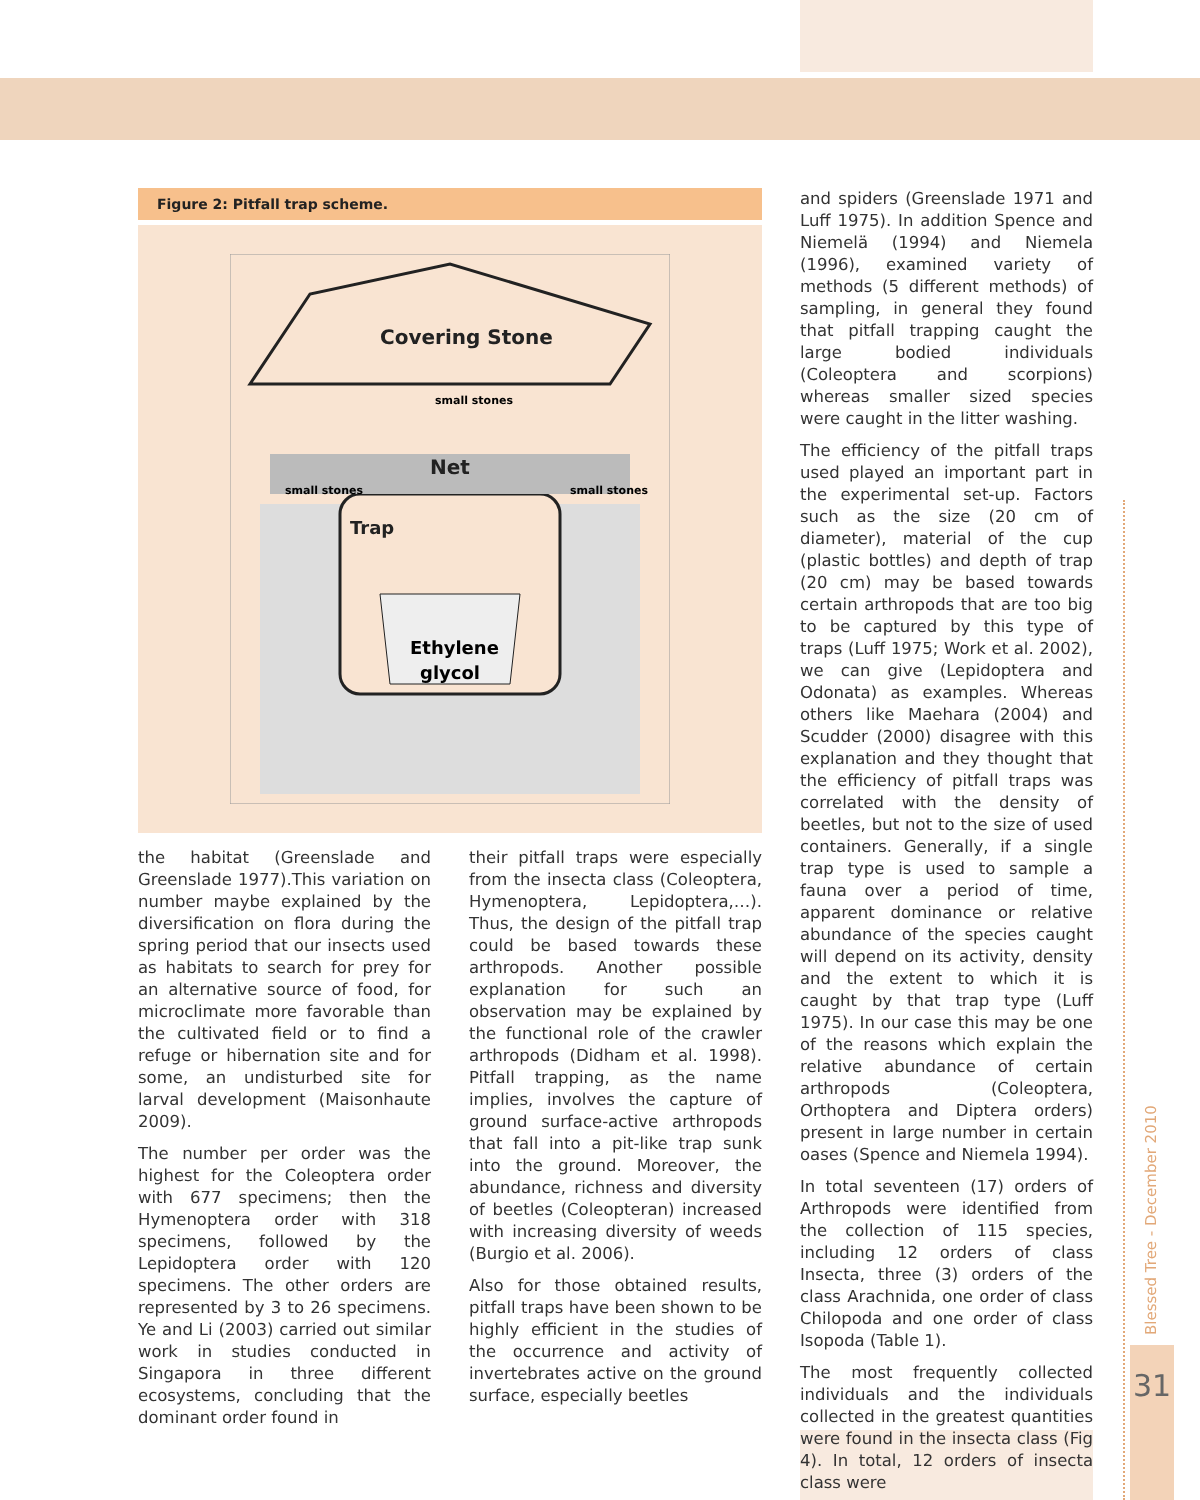Figure 2: Pitfall trap scheme.
Covering Stone
Net
Trap
small stones
small stones
small stones
Ethylene
glycol
the habitat (Greenslade and Greenslade 1977).This variation on number maybe explained by the diversification on flora during the spring period that our insects used as habitats to search for prey for an alternative source of food, for microclimate more favorable than the cultivated field or to find a refuge or hibernation site and for some, an undisturbed site for larval development (Maisonhaute 2009).
The number per order was the highest for the Coleoptera order with 677 specimens; then the Hymenoptera order with 318 specimens, followed by the Lepidoptera order with 120 specimens. The other orders are represented by 3 to 26 specimens. Ye and Li (2003) carried out similar work in studies conducted in Singapora in three different ecosystems, concluding that the dominant order found in
their pitfall traps were especially from the insecta class (Coleoptera, Hymenoptera, Lepidoptera,…). Thus, the design of the pitfall trap could be based towards these arthropods. Another possible explanation for such an observation may be explained by the functional role of the crawler arthropods (Didham et al. 1998). Pitfall trapping, as the name implies, involves the capture of ground surface-active arthropods that fall into a pit-like trap sunk into the ground. Moreover, the abundance, richness and diversity of beetles (Coleopteran) increased with increasing diversity of weeds (Burgio et al. 2006).
Also for those obtained results, pitfall traps have been shown to be highly efficient in the studies of the occurrence and activity of invertebrates active on the ground surface, especially beetles
and spiders (Greenslade 1971 and Luff 1975). In addition Spence and Niemelä (1994) and Niemela (1996), examined variety of methods (5 different methods) of sampling, in general they found that pitfall trapping caught the large bodied individuals (Coleoptera and scorpions) whereas smaller sized species were caught in the litter washing.
The efficiency of the pitfall traps used played an important part in the experimental set-up. Factors such as the size (20 cm of diameter), material of the cup (plastic bottles) and depth of trap (20 cm) may be based towards certain arthropods that are too big to be captured by this type of traps (Luff 1975; Work et al. 2002), we can give (Lepidoptera and Odonata) as examples. Whereas others like Maehara (2004) and Scudder (2000) disagree with this explanation and they thought that the efficiency of pitfall traps was correlated with the density of beetles, but not to the size of used containers. Generally, if a single trap type is used to sample a fauna over a period of time, apparent dominance or relative abundance of the species caught will depend on its activity, density and the extent to which it is caught by that trap type (Luff 1975). In our case this may be one of the reasons which explain the relative abundance of certain arthropods (Coleoptera, Orthoptera and Diptera orders) present in large number in certain oases (Spence and Niemela 1994).
In total seventeen (17) orders of Arthropods were identified from the collection of 115 species, including 12 orders of class Insecta, three (3) orders of the class Arachnida, one order of class Chilopoda and one order of class Isopoda (Table 1).
The most frequently collected individuals and the individuals collected in the greatest quantities were found in the insecta class (Fig 4). In total, 12 orders of insecta class were
Blessed Tree - December 2010
31